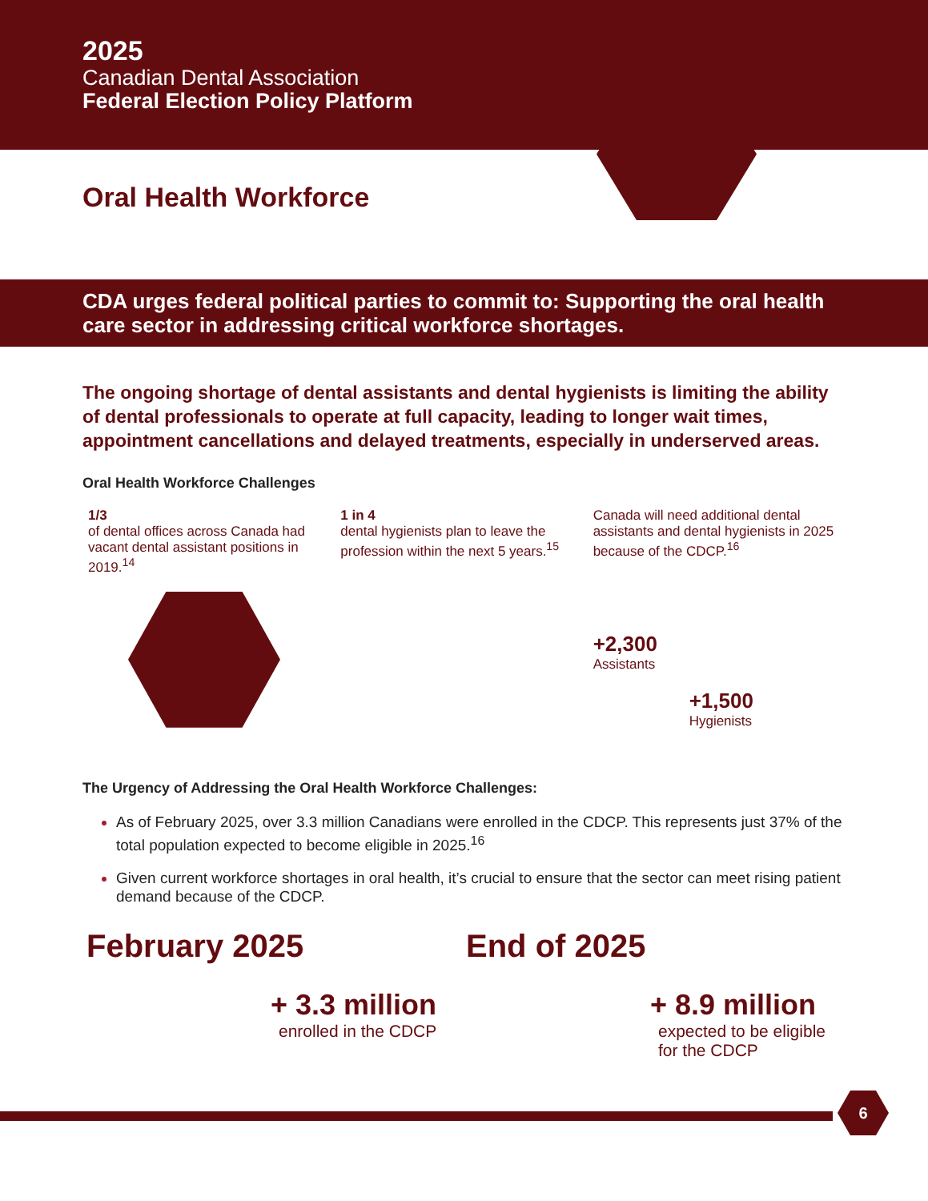2025
Canadian Dental Association
Federal Election Policy Platform
Oral Health Workforce
CDA urges federal political parties to commit to: Supporting the oral health care sector in addressing critical workforce shortages.
The ongoing shortage of dental assistants and dental hygienists is limiting the ability of dental professionals to operate at full capacity, leading to longer wait times, appointment cancellations and delayed treatments, especially in underserved areas.
Oral Health Workforce Challenges
1/3
of dental offices across Canada had vacant dental assistant positions in 2019.<sup>14</sup>
1 in 4
dental hygienists plan to leave the profession within the next 5 years.<sup>15</sup>
Canada will need additional dental assistants and dental hygienists in 2025 because of the CDCP.<sup>16</sup>
+2,300
Assistants
+1,500
Hygienists
The Urgency of Addressing the Oral Health Workforce Challenges:
As of February 2025, over 3.3 million Canadians were enrolled in the CDCP. This represents just 37% of the total population expected to become eligible in 2025.<sup>16</sup>
Given current workforce shortages in oral health, it’s crucial to ensure that the sector can meet rising patient demand because of the CDCP.
February 2025
+ 3.3 million
enrolled in the CDCP
End of 2025
+ 8.9 million
expected to be eligible for the CDCP
6